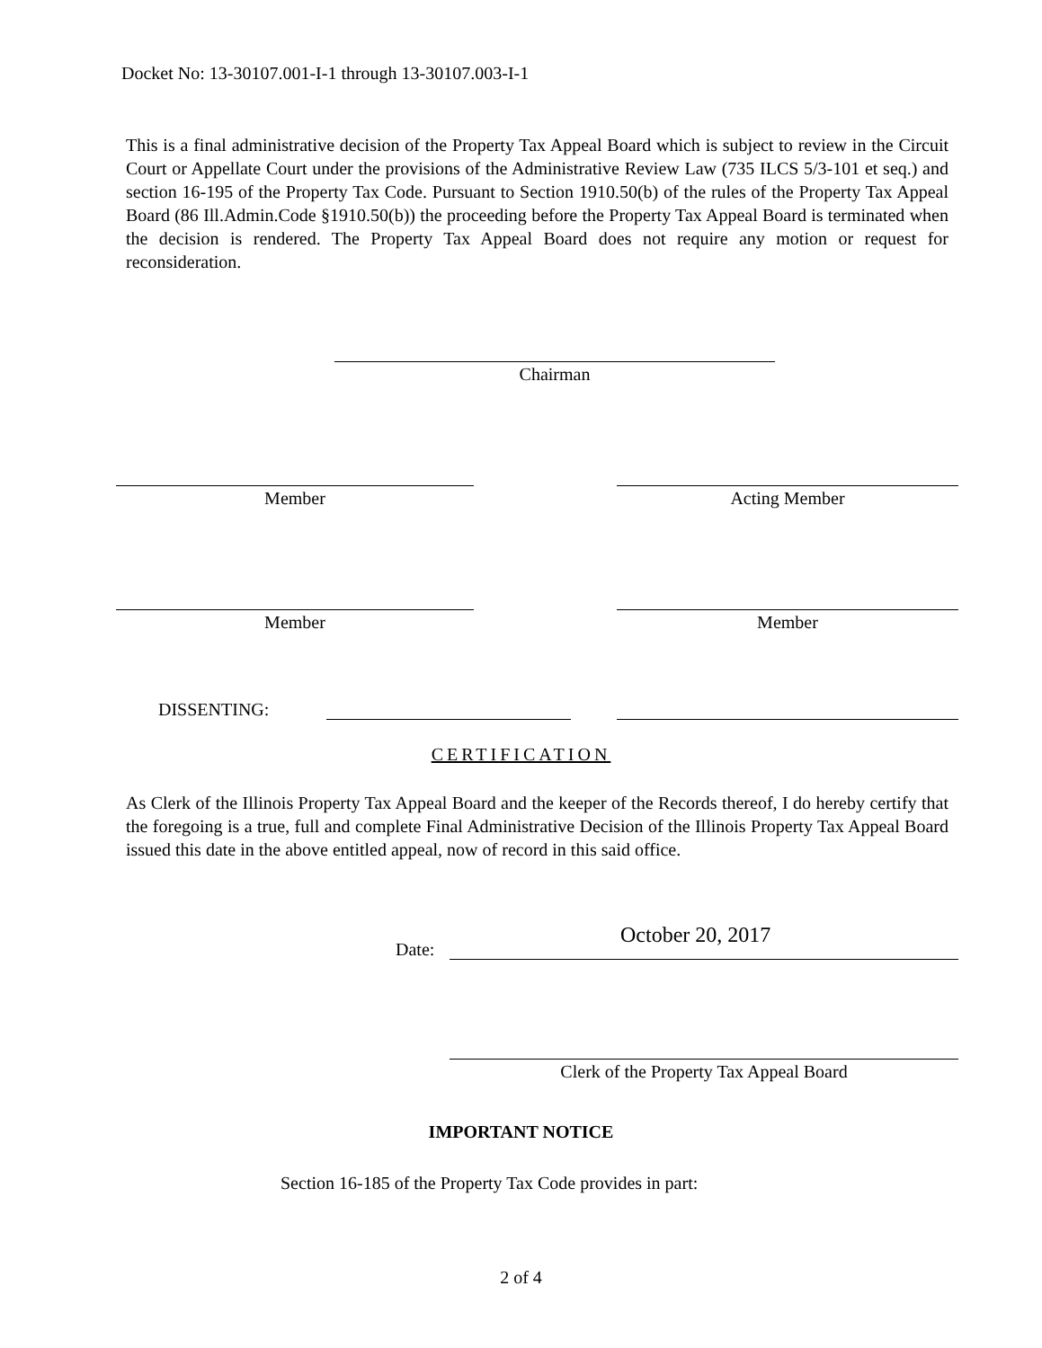Docket No: 13-30107.001-I-1 through 13-30107.003-I-1
This is a final administrative decision of the Property Tax Appeal Board which is subject to review in the Circuit Court or Appellate Court under the provisions of the Administrative Review Law (735 ILCS 5/3-101 et seq.) and section 16-195 of the Property Tax Code. Pursuant to Section 1910.50(b) of the rules of the Property Tax Appeal Board (86 Ill.Admin.Code §1910.50(b)) the proceeding before the Property Tax Appeal Board is terminated when the decision is rendered. The Property Tax Appeal Board does not require any motion or request for reconsideration.
Chairman
Member Acting Member
Member Member
DISSENTING:
CERTIFICATION
As Clerk of the Illinois Property Tax Appeal Board and the keeper of the Records thereof, I do hereby certify that the foregoing is a true, full and complete Final Administrative Decision of the Illinois Property Tax Appeal Board issued this date in the above entitled appeal, now of record in this said office.
Date:
October 20, 2017
Clerk of the Property Tax Appeal Board
IMPORTANT NOTICE
Section 16-185 of the Property Tax Code provides in part:
2 of 4